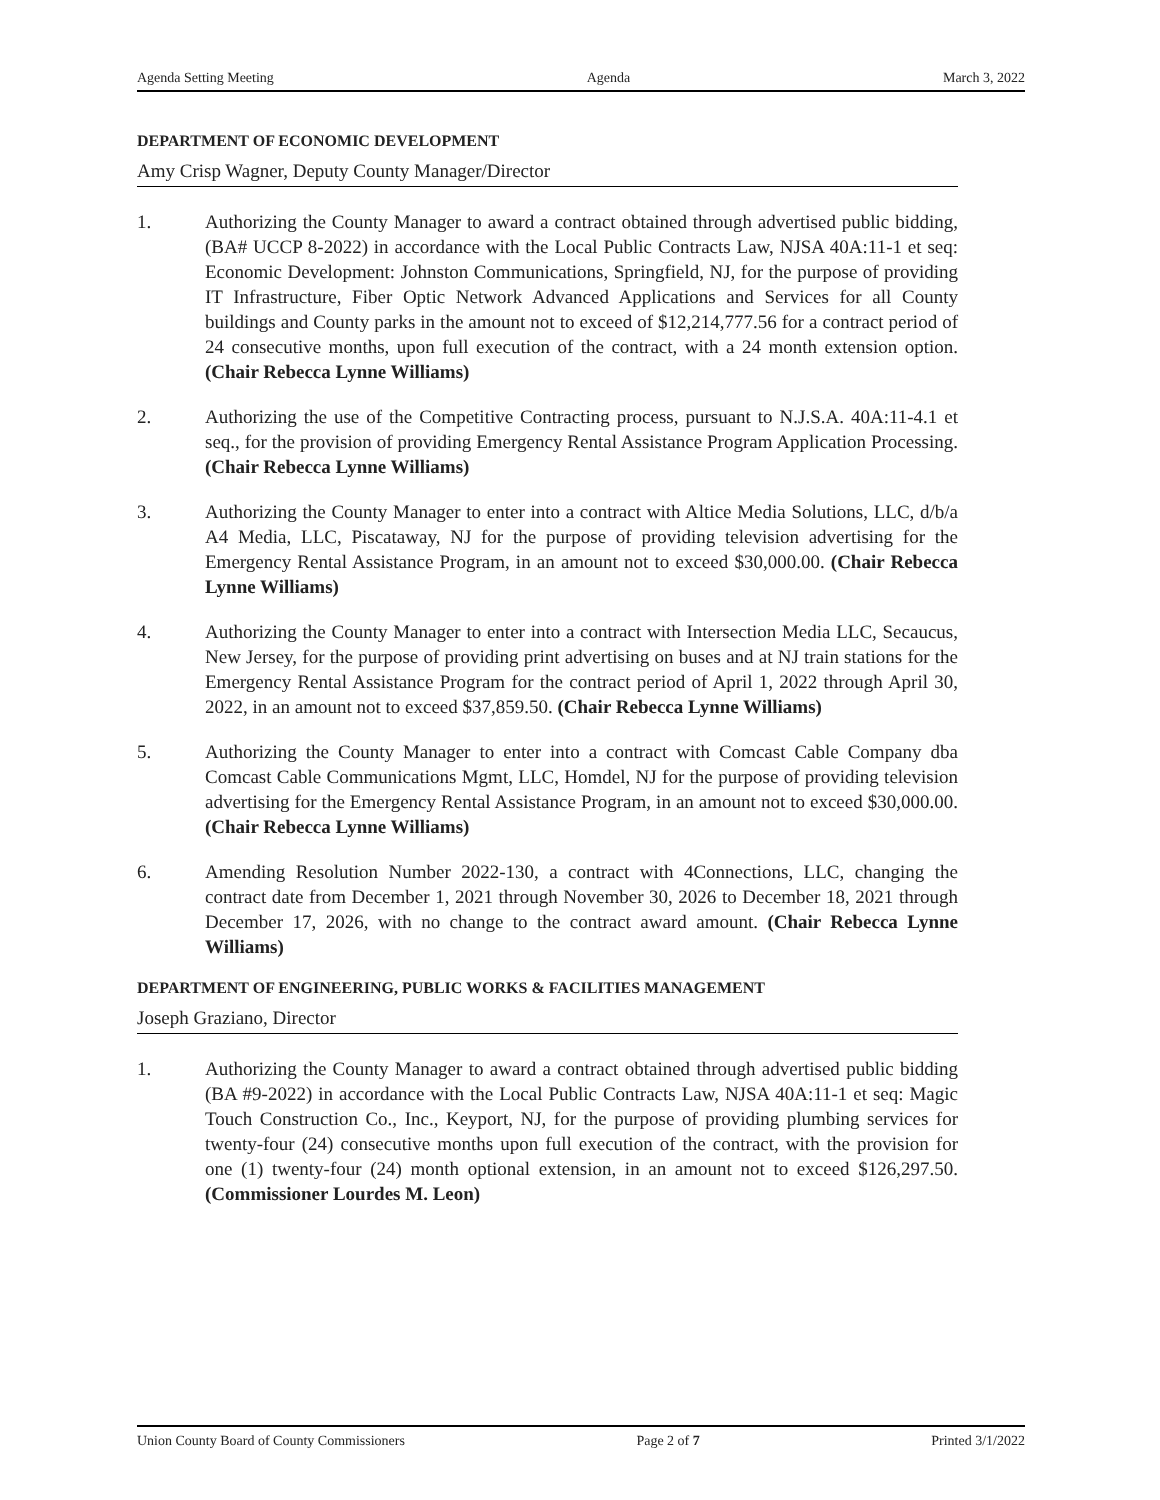Agenda Setting Meeting Agenda March 3, 2022
DEPARTMENT OF ECONOMIC DEVELOPMENT
Amy Crisp Wagner, Deputy County Manager/Director
1. Authorizing the County Manager to award a contract obtained through advertised public bidding, (BA# UCCP 8-2022) in accordance with the Local Public Contracts Law, NJSA 40A:11-1 et seq: Economic Development: Johnston Communications, Springfield, NJ, for the purpose of providing IT Infrastructure, Fiber Optic Network Advanced Applications and Services for all County buildings and County parks in the amount not to exceed of $12,214,777.56 for a contract period of 24 consecutive months, upon full execution of the contract, with a 24 month extension option. (Chair Rebecca Lynne Williams)
2. Authorizing the use of the Competitive Contracting process, pursuant to N.J.S.A. 40A:11-4.1 et seq., for the provision of providing Emergency Rental Assistance Program Application Processing. (Chair Rebecca Lynne Williams)
3. Authorizing the County Manager to enter into a contract with Altice Media Solutions, LLC, d/b/a A4 Media, LLC, Piscataway, NJ for the purpose of providing television advertising for the Emergency Rental Assistance Program, in an amount not to exceed $30,000.00. (Chair Rebecca Lynne Williams)
4. Authorizing the County Manager to enter into a contract with Intersection Media LLC, Secaucus, New Jersey, for the purpose of providing print advertising on buses and at NJ train stations for the Emergency Rental Assistance Program for the contract period of April 1, 2022 through April 30, 2022, in an amount not to exceed $37,859.50. (Chair Rebecca Lynne Williams)
5. Authorizing the County Manager to enter into a contract with Comcast Cable Company dba Comcast Cable Communications Mgmt, LLC, Homdel, NJ for the purpose of providing television advertising for the Emergency Rental Assistance Program, in an amount not to exceed $30,000.00. (Chair Rebecca Lynne Williams)
6. Amending Resolution Number 2022-130, a contract with 4Connections, LLC, changing the contract date from December 1, 2021 through November 30, 2026 to December 18, 2021 through December 17, 2026, with no change to the contract award amount. (Chair Rebecca Lynne Williams)
DEPARTMENT OF ENGINEERING, PUBLIC WORKS & FACILITIES MANAGEMENT
Joseph Graziano, Director
1. Authorizing the County Manager to award a contract obtained through advertised public bidding (BA #9-2022) in accordance with the Local Public Contracts Law, NJSA 40A:11-1 et seq: Magic Touch Construction Co., Inc., Keyport, NJ, for the purpose of providing plumbing services for twenty-four (24) consecutive months upon full execution of the contract, with the provision for one (1) twenty-four (24) month optional extension, in an amount not to exceed $126,297.50. (Commissioner Lourdes M. Leon)
Union County Board of County Commissioners Page 2 of 7 Printed 3/1/2022